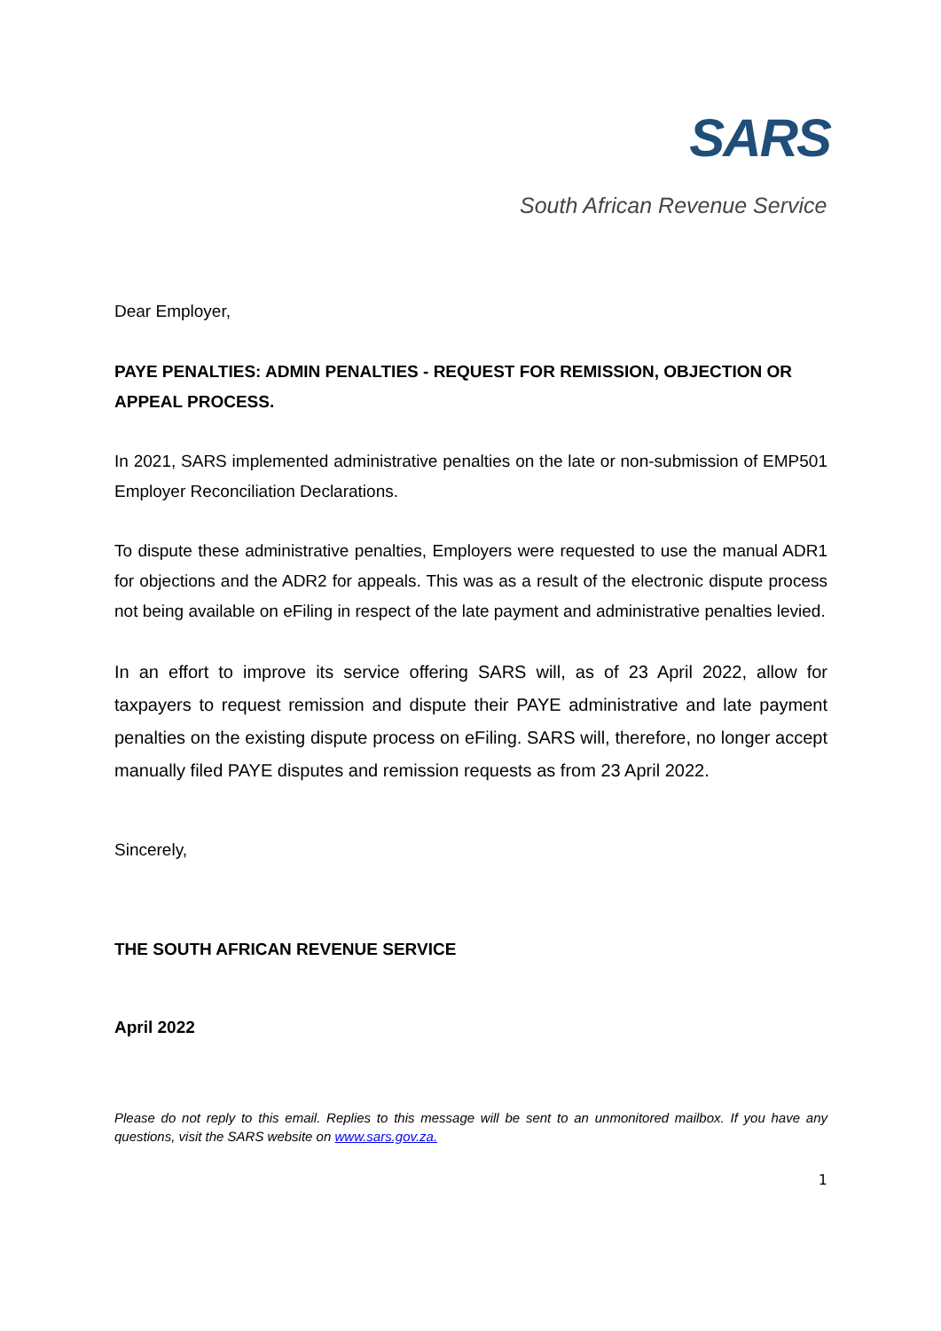SARS
South African Revenue Service
Dear Employer,
PAYE PENALTIES: ADMIN PENALTIES - REQUEST FOR REMISSION, OBJECTION OR APPEAL PROCESS.
In 2021, SARS implemented administrative penalties on the late or non-submission of EMP501 Employer Reconciliation Declarations.
To dispute these administrative penalties, Employers were requested to use the manual ADR1 for objections and the ADR2 for appeals. This was as a result of the electronic dispute process not being available on eFiling in respect of the late payment and administrative penalties levied.
In an effort to improve its service offering SARS will, as of 23 April 2022, allow for taxpayers to request remission and dispute their PAYE administrative and late payment penalties on the existing dispute process on eFiling. SARS will, therefore, no longer accept manually filed PAYE disputes and remission requests as from 23 April 2022.
Sincerely,
THE SOUTH AFRICAN REVENUE SERVICE
April 2022
Please do not reply to this email. Replies to this message will be sent to an unmonitored mailbox. If you have any questions, visit the SARS website on www.sars.gov.za.
1